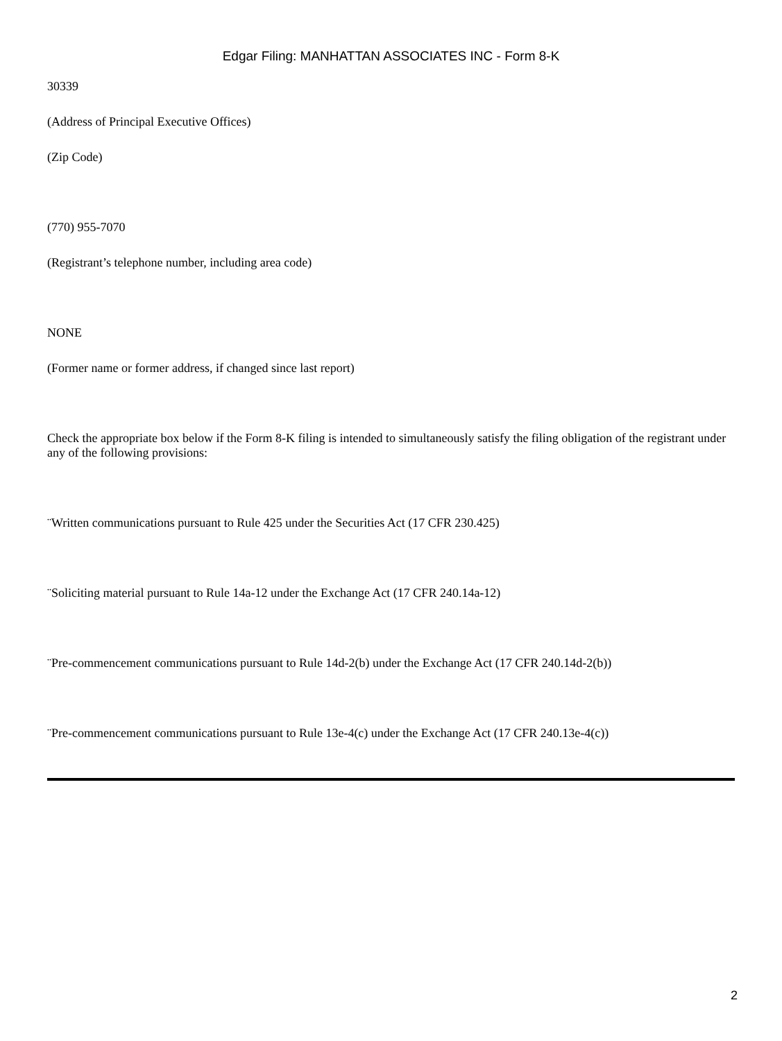Edgar Filing: MANHATTAN ASSOCIATES INC - Form 8-K
30339
(Address of Principal Executive Offices)
(Zip Code)
(770) 955-7070
(Registrant’s telephone number, including area code)
NONE
(Former name or former address, if changed since last report)
Check the appropriate box below if the Form 8-K filing is intended to simultaneously satisfy the filing obligation of the registrant under any of the following provisions:
¨Written communications pursuant to Rule 425 under the Securities Act (17 CFR 230.425)
¨Soliciting material pursuant to Rule 14a-12 under the Exchange Act (17 CFR 240.14a-12)
¨Pre-commencement communications pursuant to Rule 14d-2(b) under the Exchange Act (17 CFR 240.14d-2(b))
¨Pre-commencement communications pursuant to Rule 13e-4(c) under the Exchange Act (17 CFR 240.13e-4(c))
2